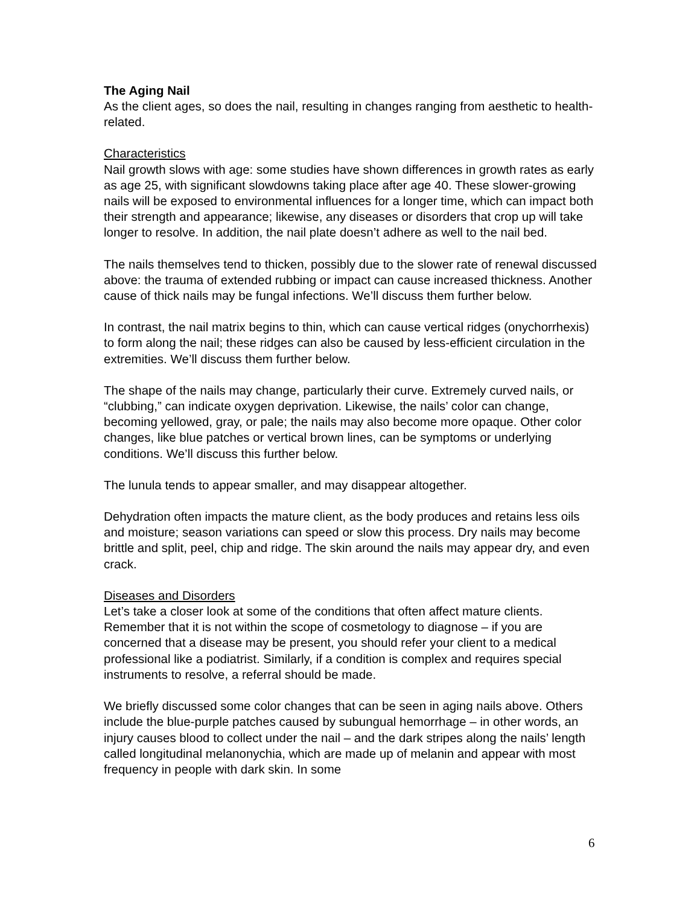The Aging Nail
As the client ages, so does the nail, resulting in changes ranging from aesthetic to health-related.
Characteristics
Nail growth slows with age: some studies have shown differences in growth rates as early as age 25, with significant slowdowns taking place after age 40. These slower-growing nails will be exposed to environmental influences for a longer time, which can impact both their strength and appearance; likewise, any diseases or disorders that crop up will take longer to resolve. In addition, the nail plate doesn’t adhere as well to the nail bed.
The nails themselves tend to thicken, possibly due to the slower rate of renewal discussed above: the trauma of extended rubbing or impact can cause increased thickness. Another cause of thick nails may be fungal infections. We’ll discuss them further below.
In contrast, the nail matrix begins to thin, which can cause vertical ridges (onychorrhexis) to form along the nail; these ridges can also be caused by less-efficient circulation in the extremities. We’ll discuss them further below.
The shape of the nails may change, particularly their curve. Extremely curved nails, or “clubbing,” can indicate oxygen deprivation. Likewise, the nails’ color can change, becoming yellowed, gray, or pale; the nails may also become more opaque. Other color changes, like blue patches or vertical brown lines, can be symptoms or underlying conditions. We’ll discuss this further below.
The lunula tends to appear smaller, and may disappear altogether.
Dehydration often impacts the mature client, as the body produces and retains less oils and moisture; season variations can speed or slow this process. Dry nails may become brittle and split, peel, chip and ridge. The skin around the nails may appear dry, and even crack.
Diseases and Disorders
Let’s take a closer look at some of the conditions that often affect mature clients. Remember that it is not within the scope of cosmetology to diagnose – if you are concerned that a disease may be present, you should refer your client to a medical professional like a podiatrist. Similarly, if a condition is complex and requires special instruments to resolve, a referral should be made.
We briefly discussed some color changes that can be seen in aging nails above. Others include the blue-purple patches caused by subungual hemorrhage – in other words, an injury causes blood to collect under the nail – and the dark stripes along the nails’ length called longitudinal melanonychia, which are made up of melanin and appear with most frequency in people with dark skin. In some
6